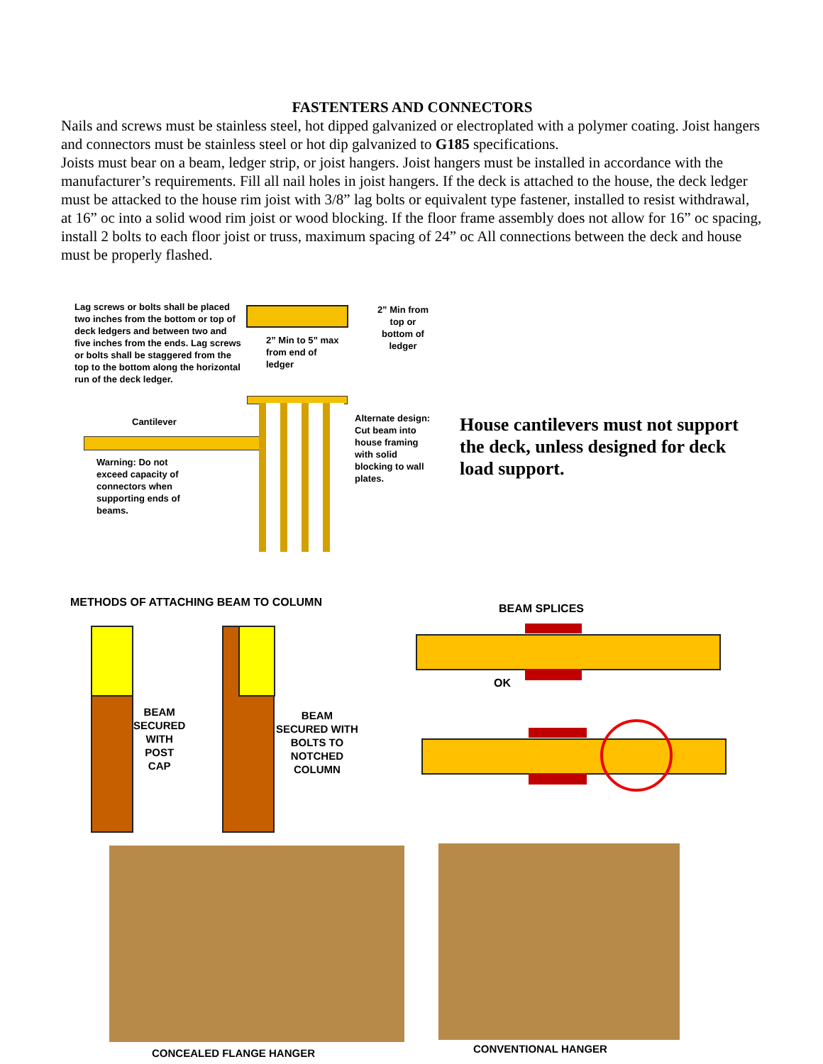FASTENTERS AND CONNECTORS
Nails and screws must be stainless steel, hot dipped galvanized or electroplated with a polymer coating. Joist hangers and connectors must be stainless steel or hot dip galvanized to G185 specifications.
Joists must bear on a beam, ledger strip, or joist hangers. Joist hangers must be installed in accordance with the manufacturer’s requirements. Fill all nail holes in joist hangers. If the deck is attached to the house, the deck ledger must be attacked to the house rim joist with 3/8” lag bolts or equivalent type fastener, installed to resist withdrawal, at 16” oc into a solid wood rim joist or wood blocking. If the floor frame assembly does not allow for 16” oc spacing, install 2 bolts to each floor joist or truss, maximum spacing of 24” oc All connections between the deck and house must be properly flashed.
Lag screws or bolts shall be placed two inches from the bottom or top of deck ledgers and between two and five inches from the ends. Lag screws or bolts shall be staggered from the top to the bottom along the horizontal run of the deck ledger.
2” Min from top or bottom of ledger
2” Min to 5” max from end of ledger
Cantilever
Warning: Do not exceed capacity of connectors when supporting ends of beams.
Alternate design: Cut beam into house framing with solid blocking to wall plates.
House cantilevers must not support the deck, unless designed for deck load support.
METHODS OF ATTACHING BEAM TO COLUMN
BEAM
SECURED
WITH
POST
CAP
BEAM
SECURED WITH
BOLTS TO
NOTCHED
COLUMN
BEAM SPLICES
OK
CONCEALED FLANGE HANGER CONVENTIONAL HANGER